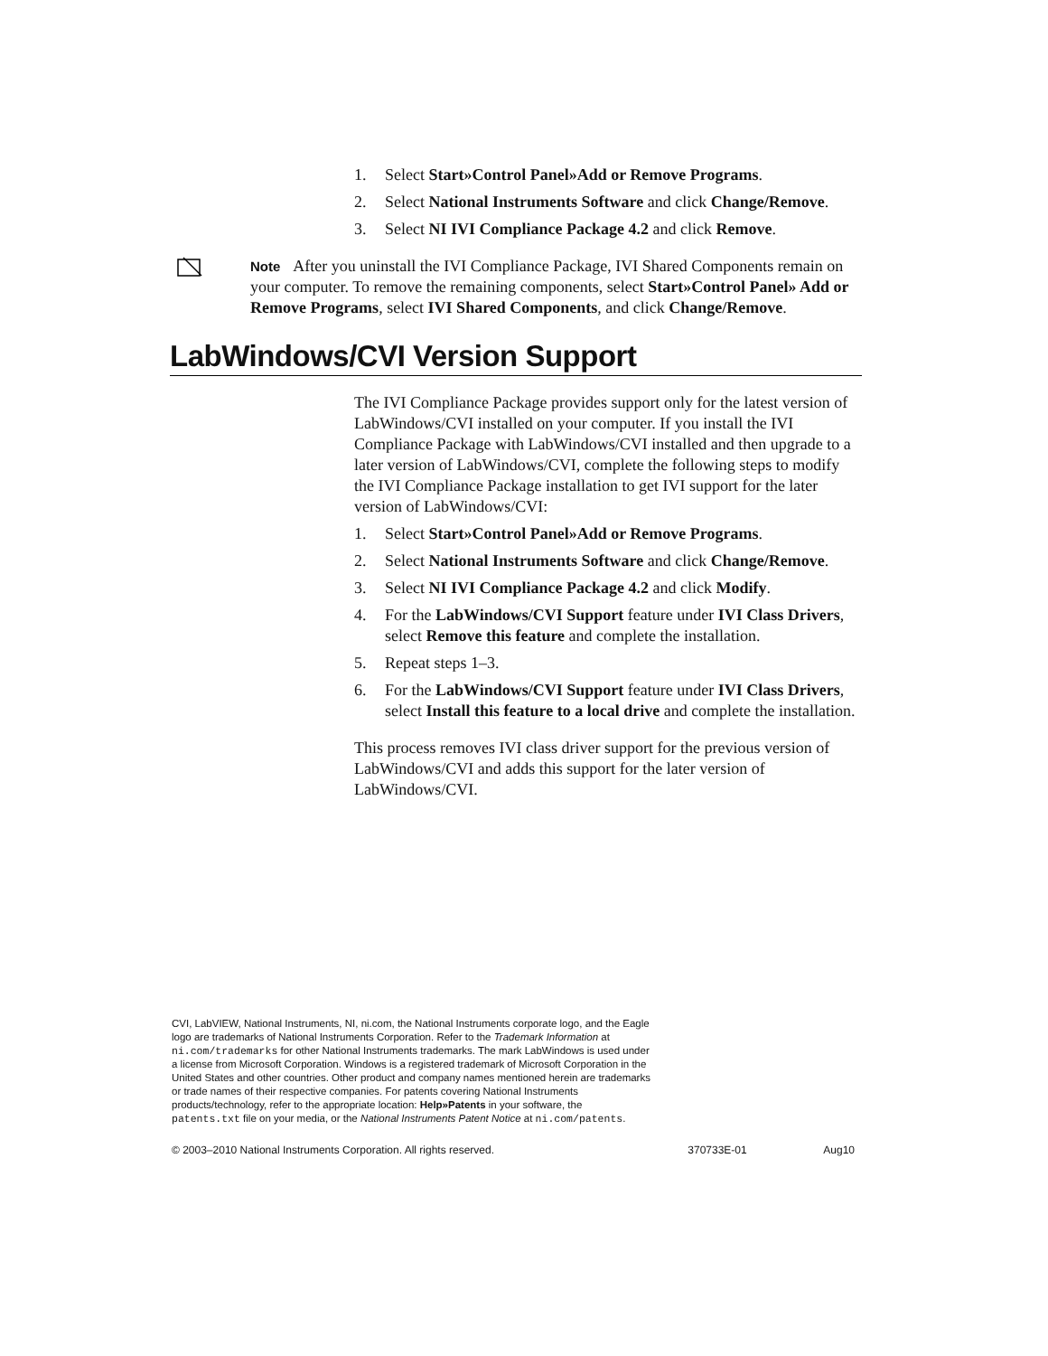1. Select Start»Control Panel»Add or Remove Programs.
2. Select National Instruments Software and click Change/Remove.
3. Select NI IVI Compliance Package 4.2 and click Remove.
Note After you uninstall the IVI Compliance Package, IVI Shared Components remain on your computer. To remove the remaining components, select Start»Control Panel» Add or Remove Programs, select IVI Shared Components, and click Change/Remove.
LabWindows/CVI Version Support
The IVI Compliance Package provides support only for the latest version of LabWindows/CVI installed on your computer. If you install the IVI Compliance Package with LabWindows/CVI installed and then upgrade to a later version of LabWindows/CVI, complete the following steps to modify the IVI Compliance Package installation to get IVI support for the later version of LabWindows/CVI:
1. Select Start»Control Panel»Add or Remove Programs.
2. Select National Instruments Software and click Change/Remove.
3. Select NI IVI Compliance Package 4.2 and click Modify.
4. For the LabWindows/CVI Support feature under IVI Class Drivers, select Remove this feature and complete the installation.
5. Repeat steps 1–3.
6. For the LabWindows/CVI Support feature under IVI Class Drivers, select Install this feature to a local drive and complete the installation.
This process removes IVI class driver support for the previous version of LabWindows/CVI and adds this support for the later version of LabWindows/CVI.
CVI, LabVIEW, National Instruments, NI, ni.com, the National Instruments corporate logo, and the Eagle logo are trademarks of National Instruments Corporation. Refer to the Trademark Information at ni.com/trademarks for other National Instruments trademarks. The mark LabWindows is used under a license from Microsoft Corporation. Windows is a registered trademark of Microsoft Corporation in the United States and other countries. Other product and company names mentioned herein are trademarks or trade names of their respective companies. For patents covering National Instruments products/technology, refer to the appropriate location: Help»Patents in your software, the patents.txt file on your media, or the National Instruments Patent Notice at ni.com/patents.
© 2003–2010 National Instruments Corporation. All rights reserved. 370733E-01 Aug10